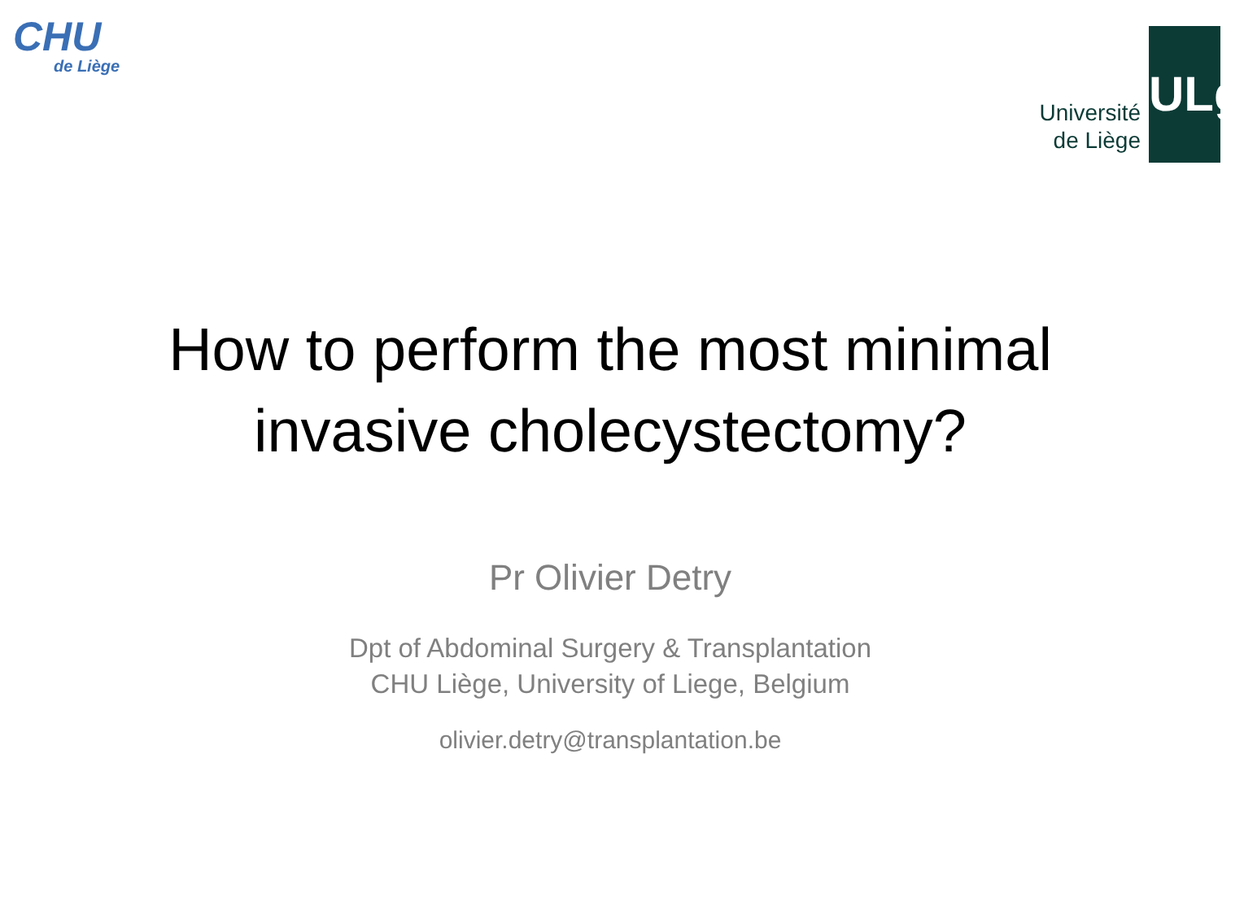CHU
de Liège
Université
de Liège
ULg
How to perform the most minimal
invasive cholecystectomy?
Pr Olivier Detry
Dpt of Abdominal Surgery & Transplantation
CHU Liège, University of Liege, Belgium
olivier.detry@transplantation.be